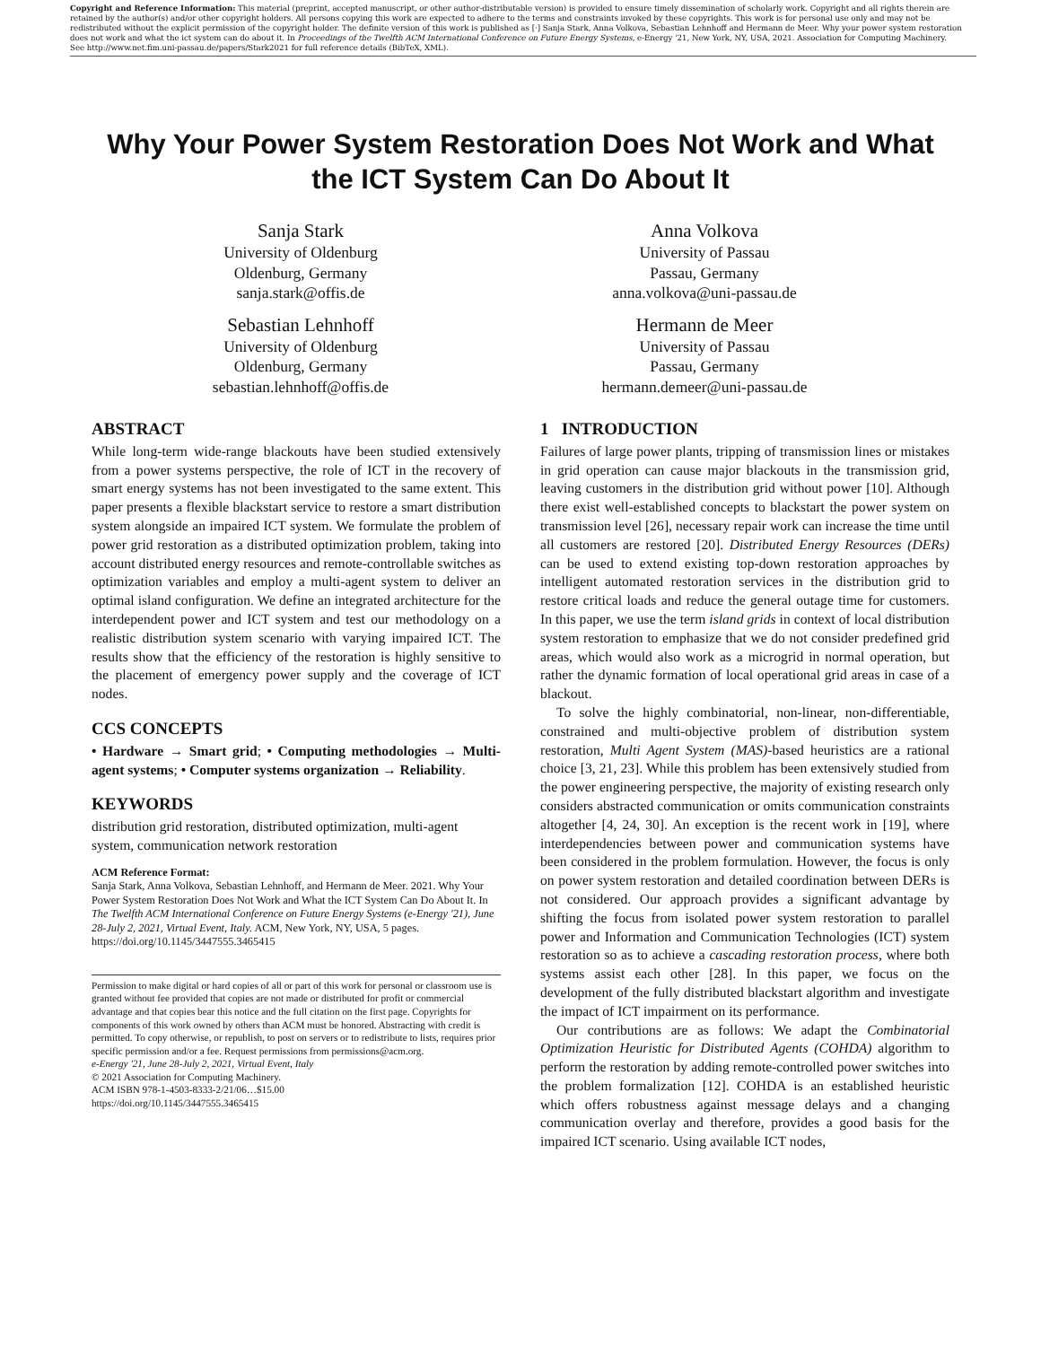Copyright and Reference Information: This material (preprint, accepted manuscript, or other author-distributable version) is provided to ensure timely dissemination of scholarly work. Copyright and all rights therein are retained by the author(s) and/or other copyright holders. All persons copying this work are expected to adhere to the terms and constraints invoked by these copyrights. This work is for personal use only and may not be redistributed without the explicit permission of the copyright holder. The definite version of this work is published as [·] Sanja Stark, Anna Volkova, Sebastian Lehnhoff and Hermann de Meer. Why your power system restoration does not work and what the ict system can do about it. In Proceedings of the Twelfth ACM International Conference on Future Energy Systems, e-Energy '21, New York, NY, USA, 2021. Association for Computing Machinery.
See http://www.net.fim.uni-passau.de/papers/Stark2021 for full reference details (BibTeX, XML).
Why Your Power System Restoration Does Not Work and What the ICT System Can Do About It
Sanja Stark
University of Oldenburg
Oldenburg, Germany
sanja.stark@offis.de
Anna Volkova
University of Passau
Passau, Germany
anna.volkova@uni-passau.de
Sebastian Lehnhoff
University of Oldenburg
Oldenburg, Germany
sebastian.lehnhoff@offis.de
Hermann de Meer
University of Passau
Passau, Germany
hermann.demeer@uni-passau.de
ABSTRACT
While long-term wide-range blackouts have been studied extensively from a power systems perspective, the role of ICT in the recovery of smart energy systems has not been investigated to the same extent. This paper presents a flexible blackstart service to restore a smart distribution system alongside an impaired ICT system. We formulate the problem of power grid restoration as a distributed optimization problem, taking into account distributed energy resources and remote-controllable switches as optimization variables and employ a multi-agent system to deliver an optimal island configuration. We define an integrated architecture for the interdependent power and ICT system and test our methodology on a realistic distribution system scenario with varying impaired ICT. The results show that the efficiency of the restoration is highly sensitive to the placement of emergency power supply and the coverage of ICT nodes.
CCS CONCEPTS
• Hardware → Smart grid; • Computing methodologies → Multi-agent systems; • Computer systems organization → Reliability.
KEYWORDS
distribution grid restoration, distributed optimization, multi-agent system, communication network restoration
ACM Reference Format:
Sanja Stark, Anna Volkova, Sebastian Lehnhoff, and Hermann de Meer. 2021. Why Your Power System Restoration Does Not Work and What the ICT System Can Do About It. In The Twelfth ACM International Conference on Future Energy Systems (e-Energy '21), June 28-July 2, 2021, Virtual Event, Italy. ACM, New York, NY, USA, 5 pages. https://doi.org/10.1145/3447555.3465415
Permission to make digital or hard copies of all or part of this work for personal or classroom use is granted without fee provided that copies are not made or distributed for profit or commercial advantage and that copies bear this notice and the full citation on the first page. Copyrights for components of this work owned by others than ACM must be honored. Abstracting with credit is permitted. To copy otherwise, or republish, to post on servers or to redistribute to lists, requires prior specific permission and/or a fee. Request permissions from permissions@acm.org.
e-Energy '21, June 28-July 2, 2021, Virtual Event, Italy
© 2021 Association for Computing Machinery.
ACM ISBN 978-1-4503-8333-2/21/06…$15.00
https://doi.org/10.1145/3447555.3465415
1 INTRODUCTION
Failures of large power plants, tripping of transmission lines or mistakes in grid operation can cause major blackouts in the transmission grid, leaving customers in the distribution grid without power [10]. Although there exist well-established concepts to blackstart the power system on transmission level [26], necessary repair work can increase the time until all customers are restored [20]. Distributed Energy Resources (DERs) can be used to extend existing top-down restoration approaches by intelligent automated restoration services in the distribution grid to restore critical loads and reduce the general outage time for customers. In this paper, we use the term island grids in context of local distribution system restoration to emphasize that we do not consider predefined grid areas, which would also work as a microgrid in normal operation, but rather the dynamic formation of local operational grid areas in case of a blackout.
To solve the highly combinatorial, non-linear, non-differentiable, constrained and multi-objective problem of distribution system restoration, Multi Agent System (MAS)-based heuristics are a rational choice [3, 21, 23]. While this problem has been extensively studied from the power engineering perspective, the majority of existing research only considers abstracted communication or omits communication constraints altogether [4, 24, 30]. An exception is the recent work in [19], where interdependencies between power and communication systems have been considered in the problem formulation. However, the focus is only on power system restoration and detailed coordination between DERs is not considered. Our approach provides a significant advantage by shifting the focus from isolated power system restoration to parallel power and Information and Communication Technologies (ICT) system restoration so as to achieve a cascading restoration process, where both systems assist each other [28]. In this paper, we focus on the development of the fully distributed blackstart algorithm and investigate the impact of ICT impairment on its performance.
Our contributions are as follows: We adapt the Combinatorial Optimization Heuristic for Distributed Agents (COHDA) algorithm to perform the restoration by adding remote-controlled power switches into the problem formalization [12]. COHDA is an established heuristic which offers robustness against message delays and a changing communication overlay and therefore, provides a good basis for the impaired ICT scenario. Using available ICT nodes,